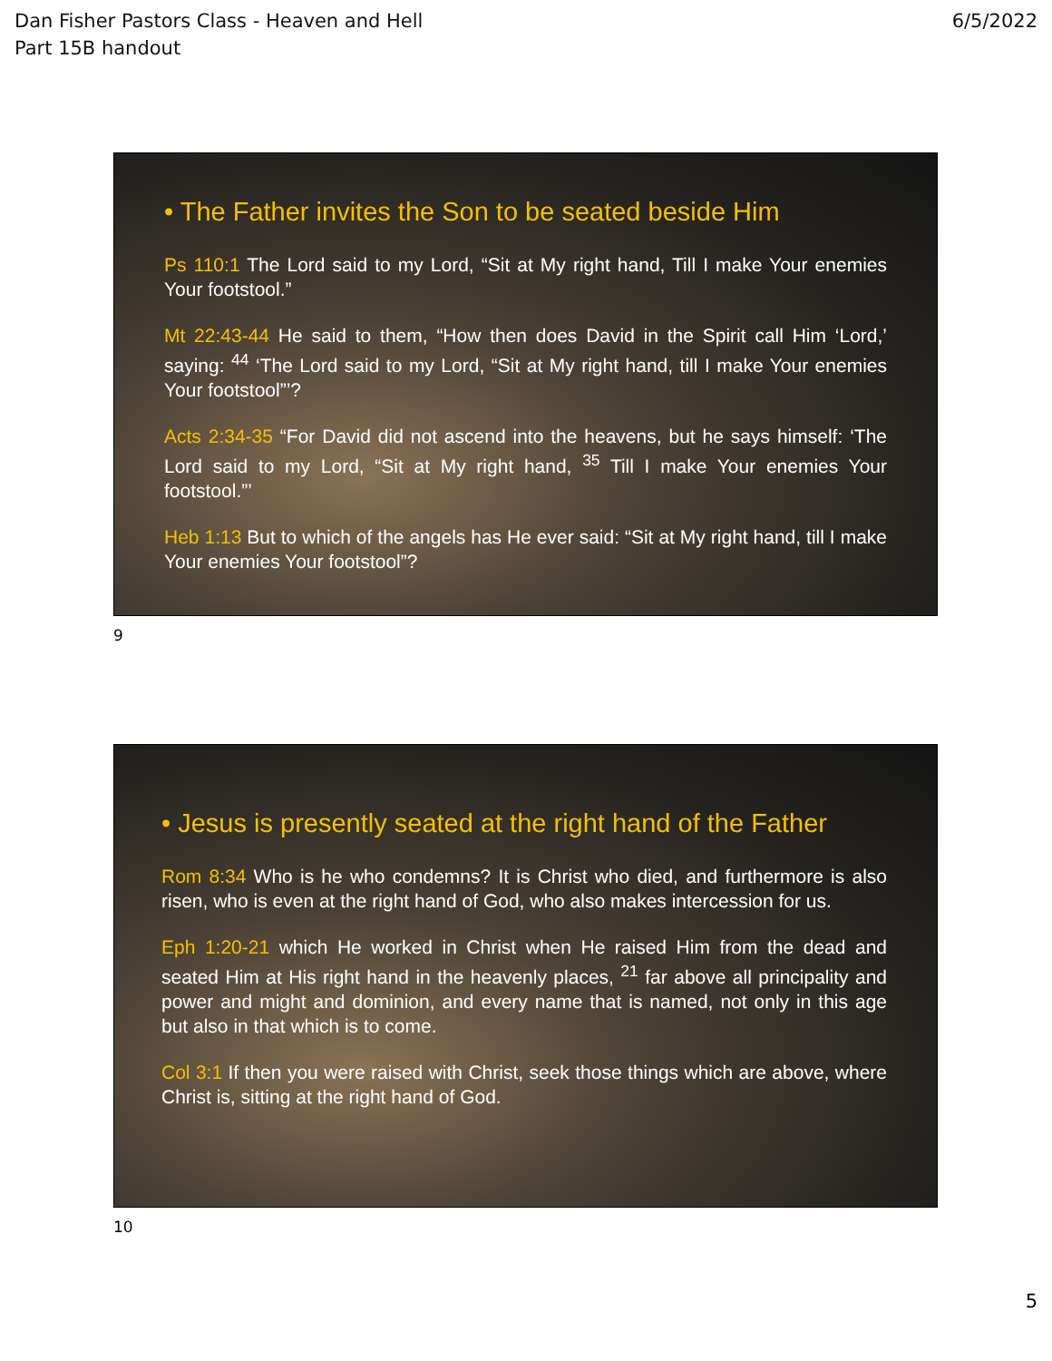Dan Fisher Pastors Class - Heaven and Hell
Part 15B handout
6/5/2022
• The Father invites the Son to be seated beside Him
Ps 110:1 The Lord said to my Lord, “Sit at My right hand, Till I make Your enemies Your footstool.”
Mt 22:43-44 He said to them, “How then does David in the Spirit call Him ‘Lord,’ saying: <sup>44</sup> ‘The Lord said to my Lord, “Sit at My right hand, till I make Your enemies Your footstool”’?
Acts 2:34-35 “For David did not ascend into the heavens, but he says himself: ‘The Lord said to my Lord, “Sit at My right hand, <sup>35</sup> Till I make Your enemies Your footstool.”’
Heb 1:13 But to which of the angels has He ever said: “Sit at My right hand, till I make Your enemies Your footstool”?
9
• Jesus is presently seated at the right hand of the Father
Rom 8:34 Who is he who condemns? It is Christ who died, and furthermore is also risen, who is even at the right hand of God, who also makes intercession for us.
Eph 1:20-21 which He worked in Christ when He raised Him from the dead and seated Him at His right hand in the heavenly places, <sup>21</sup> far above all principality and power and might and dominion, and every name that is named, not only in this age but also in that which is to come.
Col 3:1 If then you were raised with Christ, seek those things which are above, where Christ is, sitting at the right hand of God.
10
5